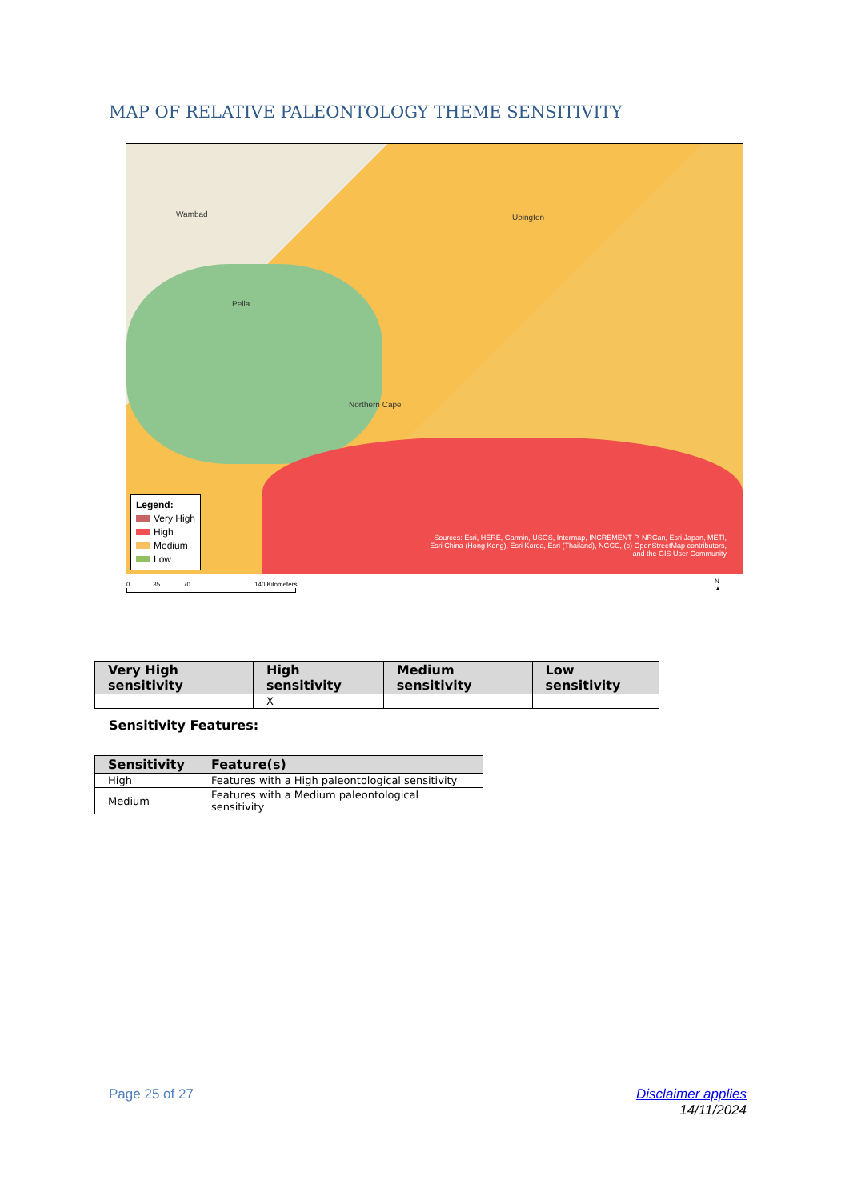MAP OF RELATIVE PALEONTOLOGY THEME SENSITIVITY
Wambad
Pella
Upington
Northern Cape
Legend:
Very High
High
Medium
Low
Sources: Esri, HERE, Garmin, USGS, Intermap, INCREMENT P, NRCan, Esri Japan, METI, Esri China (Hong Kong), Esri Korea, Esri (Thailand), NGCC, (c) OpenStreetMap contributors, and the GIS User Community
0 35 70 140 Kilometers
N
▲
| Very High sensitivity | High sensitivity | Medium sensitivity | Low sensitivity |
| --- | --- | --- | --- |
| | X | | |
Sensitivity Features:
| Sensitivity | Feature(s) |
| --- | --- |
| High | Features with a High paleontological sensitivity |
| Medium | Features with a Medium paleontological sensitivity |
Page 25 of 27
Disclaimer applies
14/11/2024